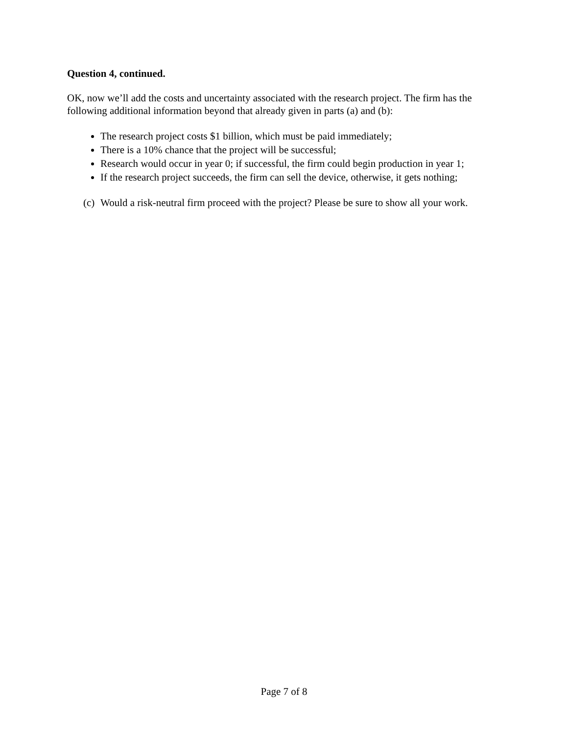Question 4, continued.
OK, now we’ll add the costs and uncertainty associated with the research project. The firm has the following additional information beyond that already given in parts (a) and (b):
The research project costs $1 billion, which must be paid immediately;
There is a 10% chance that the project will be successful;
Research would occur in year 0; if successful, the firm could begin production in year 1;
If the research project succeeds, the firm can sell the device, otherwise, it gets nothing;
(c)
Would a risk-neutral firm proceed with the project? Please be sure to show all your work.
Page 7 of 8